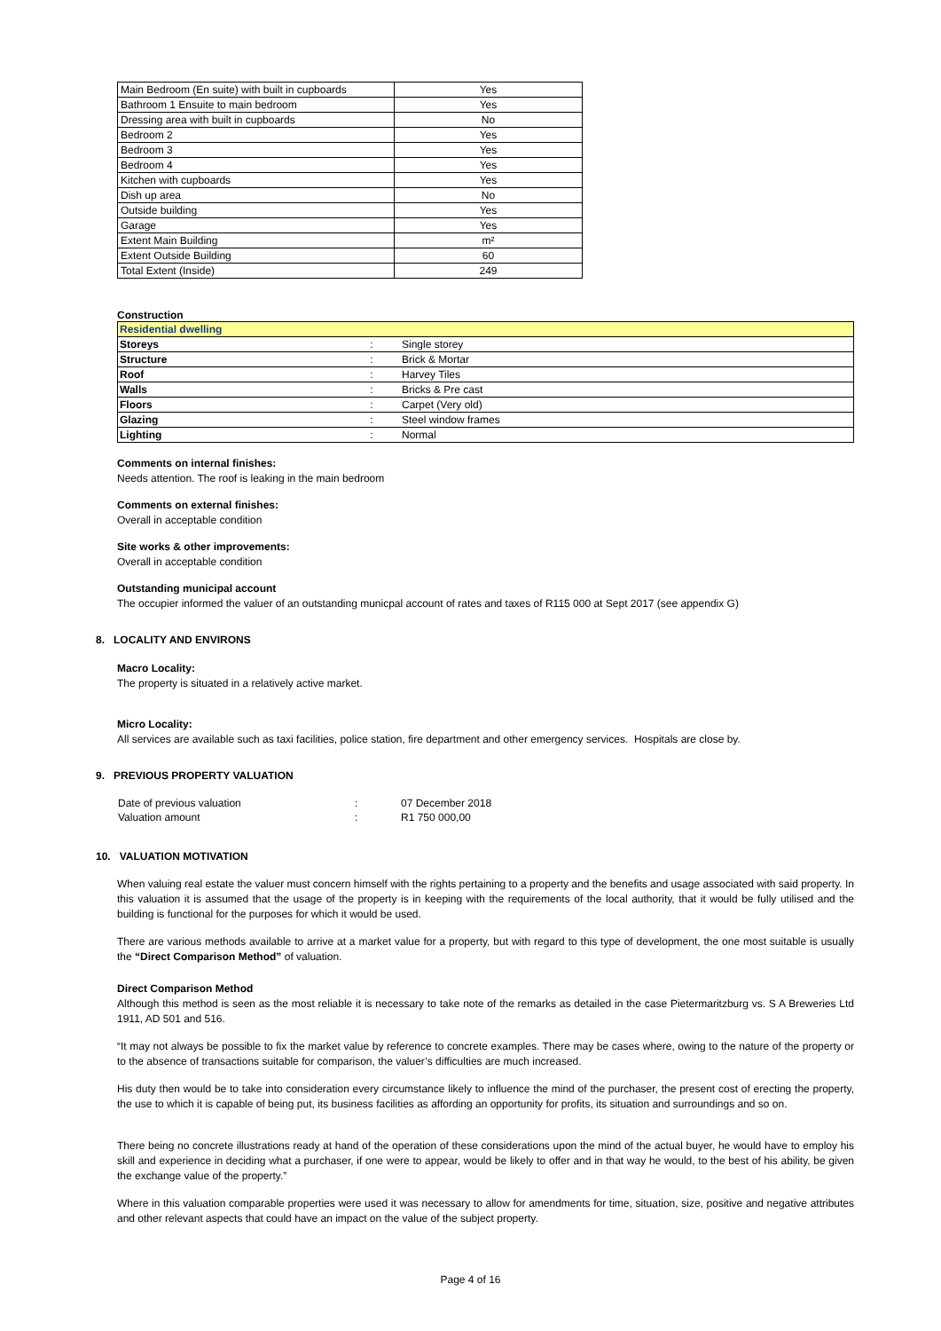| Main Bedroom (En suite) with built in cupboards | Yes |
| Bathroom 1 Ensuite to main bedroom | Yes |
| Dressing area with built in cupboards | No |
| Bedroom 2 | Yes |
| Bedroom 3 | Yes |
| Bedroom 4 | Yes |
| Kitchen with cupboards | Yes |
| Dish up area | No |
| Outside building | Yes |
| Garage | Yes |
| Extent Main Building | m² |
| Extent Outside Building | 60 |
| Total Extent (Inside) | 249 |
Construction
| Residential dwelling | | |
| Storeys | : | Single storey |
| Structure | : | Brick & Mortar |
| Roof | : | Harvey Tiles |
| Walls | : | Bricks & Pre cast |
| Floors | : | Carpet (Very old) |
| Glazing | : | Steel window frames |
| Lighting | : | Normal |
Comments on internal finishes:
Needs attention. The roof is leaking in the main bedroom
Comments on external finishes:
Overall in acceptable condition
Site works & other improvements:
Overall in acceptable condition
Outstanding municipal account
The occupier informed the valuer of an outstanding municpal account of rates and taxes of R115 000 at Sept 2017 (see appendix G)
8. LOCALITY AND ENVIRONS
Macro Locality:
The property is situated in a relatively active market.
Micro Locality:
All services are available such as taxi facilities, police station, fire department and other emergency services. Hospitals are close by.
9. PREVIOUS PROPERTY VALUATION
| Date of previous valuation | : | 07 December 2018 |
| Valuation amount | : | R1 750 000,00 |
10. VALUATION MOTIVATION
When valuing real estate the valuer must concern himself with the rights pertaining to a property and the benefits and usage associated with said property. In this valuation it is assumed that the usage of the property is in keeping with the requirements of the local authority, that it would be fully utilised and the building is functional for the purposes for which it would be used.
There are various methods available to arrive at a market value for a property, but with regard to this type of development, the one most suitable is usually the “Direct Comparison Method” of valuation.
Direct Comparison Method
Although this method is seen as the most reliable it is necessary to take note of the remarks as detailed in the case Pietermaritzburg vs. S A Breweries Ltd 1911, AD 501 and 516.
“It may not always be possible to fix the market value by reference to concrete examples. There may be cases where, owing to the nature of the property or to the absence of transactions suitable for comparison, the valuer’s difficulties are much increased.
His duty then would be to take into consideration every circumstance likely to influence the mind of the purchaser, the present cost of erecting the property, the use to which it is capable of being put, its business facilities as affording an opportunity for profits, its situation and surroundings and so on.
There being no concrete illustrations ready at hand of the operation of these considerations upon the mind of the actual buyer, he would have to employ his skill and experience in deciding what a purchaser, if one were to appear, would be likely to offer and in that way he would, to the best of his ability, be given the exchange value of the property.”
Where in this valuation comparable properties were used it was necessary to allow for amendments for time, situation, size, positive and negative attributes and other relevant aspects that could have an impact on the value of the subject property.
Page 4 of 16